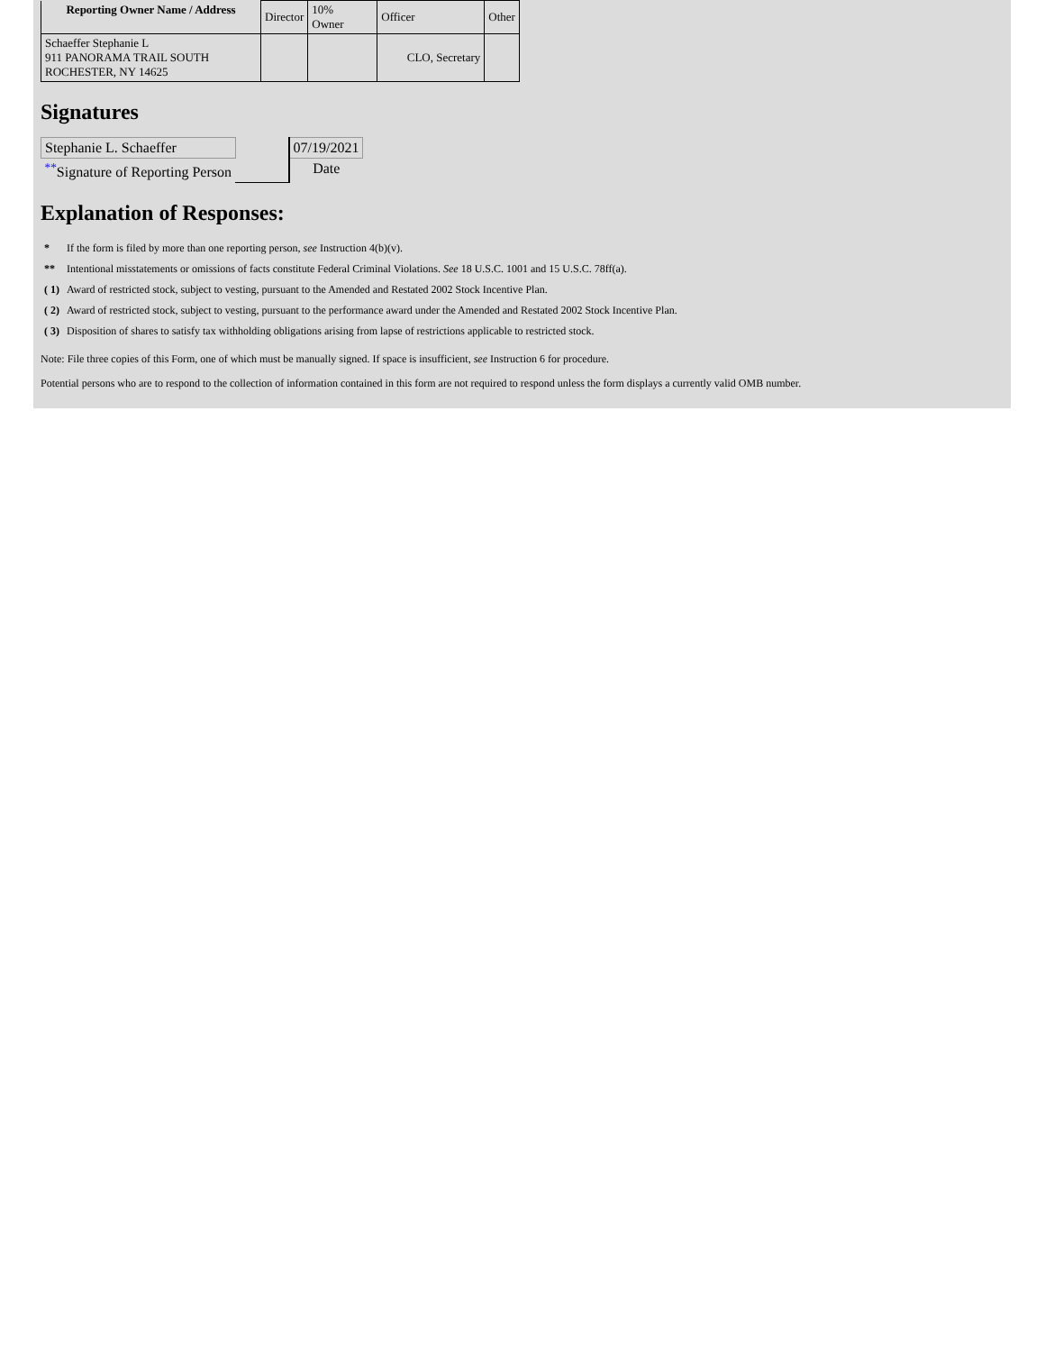| Reporting Owner Name / Address | Director | 10% Owner | Officer | Other |
| Schaeffer Stephanie L 911 PANORAMA TRAIL SOUTH ROCHESTER, NY 14625 | | | CLO, Secretary | |
Signatures
| Stephanie L. Schaeffer | | 07/19/2021 |
| <sup>**</sup> Signature of Reporting Person | | Date |
Explanation of Responses:
| * | If the form is filed by more than one reporting person, see Instruction 4(b)(v). |
| ** | Intentional misstatements or omissions of facts constitute Federal Criminal Violations. See 18 U.S.C. 1001 and 15 U.S.C. 78ff(a). |
| ( 1) | Award of restricted stock, subject to vesting, pursuant to the Amended and Restated 2002 Stock Incentive Plan. |
| ( 2) | Award of restricted stock, subject to vesting, pursuant to the performance award under the Amended and Restated 2002 Stock Incentive Plan. |
| ( 3) | Disposition of shares to satisfy tax withholding obligations arising from lapse of restrictions applicable to restricted stock. |
Note: File three copies of this Form, one of which must be manually signed. If space is insufficient, see Instruction 6 for procedure.
Potential persons who are to respond to the collection of information contained in this form are not required to respond unless the form displays a currently valid OMB number.